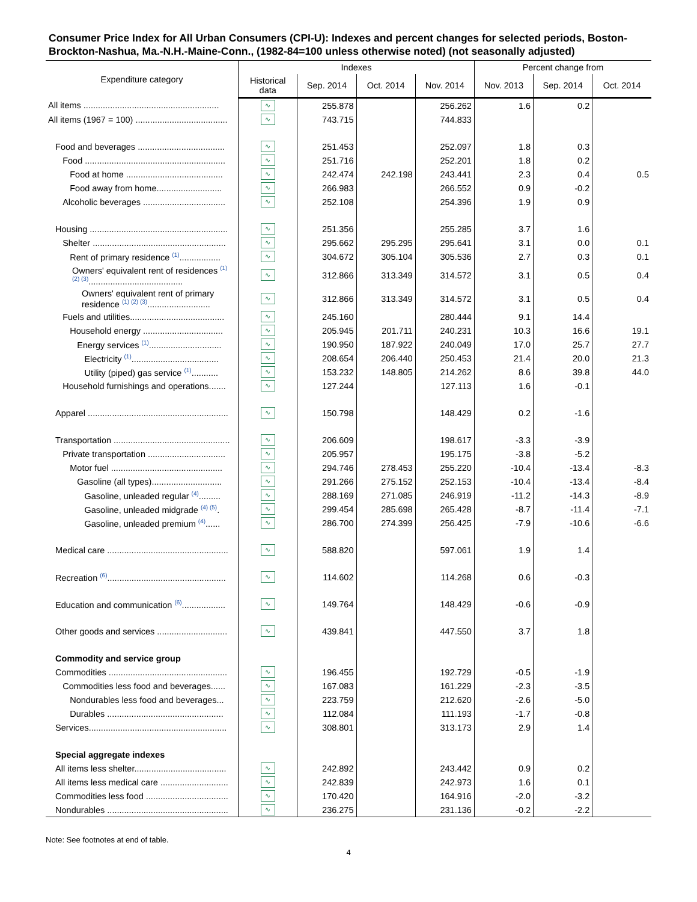Consumer Price Index for All Urban Consumers (CPI-U): Indexes and percent changes for selected periods, Boston-Brockton-Nashua, Ma.-N.H.-Maine-Conn., (1982-84=100 unless otherwise noted) (not seasonally adjusted)
| Expenditure category | Indexes | | | | Percent change from | | |
| --- | --- | --- | --- | --- | --- | --- | --- |
| | Historical data | Sep. 2014 | Oct. 2014 | Nov. 2014 | Nov. 2013 | Sep. 2014 | Oct. 2014 |
| All items ........................................................ | ∿ | 255.878 | | 256.262 | 1.6 | 0.2 | |
| All items (1967 = 100) ...................................... | ∿ | 743.715 | | 744.833 | | | |
| Food and beverages .................................... | ∿ | 251.453 | | 252.097 | 1.8 | 0.3 | |
| Food .......................................................... | ∿ | 251.716 | | 252.201 | 1.8 | 0.2 | |
| Food at home ........................................ | ∿ | 242.474 | 242.198 | 243.441 | 2.3 | 0.4 | 0.5 |
| Food away from home........................... | ∿ | 266.983 | | 266.552 | 0.9 | -0.2 | |
| Alcoholic beverages .................................. | ∿ | 252.108 | | 254.396 | 1.9 | 0.9 | |
| Housing ......................................................... | ∿ | 251.356 | | 255.285 | 3.7 | 1.6 | |
| Shelter ....................................................... | ∿ | 295.662 | 295.295 | 295.641 | 3.1 | 0.0 | 0.1 |
| Rent of primary residence <sup>(1)</sup>................. | ∿ | 304.672 | 305.104 | 305.536 | 2.7 | 0.3 | 0.1 |
| Owners' equivalent rent of residences <sup>(1)</sup> <sup>(2) (3)</sup>....................................... | ∿ | 312.866 | 313.349 | 314.572 | 3.1 | 0.5 | 0.4 |
| Owners' equivalent rent of primary residence <sup>(1) (2) (3)</sup>.......................... | ∿ | 312.866 | 313.349 | 314.572 | 3.1 | 0.5 | 0.4 |
| Fuels and utilities....................................... | ∿ | 245.160 | | 280.444 | 9.1 | 14.4 | |
| Household energy ................................. | ∿ | 205.945 | 201.711 | 240.231 | 10.3 | 16.6 | 19.1 |
| Energy services <sup>(1)</sup>.............................. | ∿ | 190.950 | 187.922 | 240.049 | 17.0 | 25.7 | 27.7 |
| Electricity <sup>(1)</sup>.................................... | ∿ | 208.654 | 206.440 | 250.453 | 21.4 | 20.0 | 21.3 |
| Utility (piped) gas service <sup>(1)</sup>........... | ∿ | 153.232 | 148.805 | 214.262 | 8.6 | 39.8 | 44.0 |
| Household furnishings and operations....... | ∿ | 127.244 | | 127.113 | 1.6 | -0.1 | |
| Apparel .......................................................... | ∿ | 150.798 | | 148.429 | 0.2 | -1.6 | |
| Transportation ................................................ | ∿ | 206.609 | | 198.617 | -3.3 | -3.9 | |
| Private transportation ................................ | ∿ | 205.957 | | 195.175 | -3.8 | -5.2 | |
| Motor fuel .............................................. | ∿ | 294.746 | 278.453 | 255.220 | -10.4 | -13.4 | -8.3 |
| Gasoline (all types)............................. | ∿ | 291.266 | 275.152 | 252.153 | -10.4 | -13.4 | -8.4 |
| Gasoline, unleaded regular <sup>(4)</sup>......... | ∿ | 288.169 | 271.085 | 246.919 | -11.2 | -14.3 | -8.9 |
| Gasoline, unleaded midgrade <sup>(4) (5)</sup>. | ∿ | 299.454 | 285.698 | 265.428 | -8.7 | -11.4 | -7.1 |
| Gasoline, unleaded premium <sup>(4)</sup>...... | ∿ | 286.700 | 274.399 | 256.425 | -7.9 | -10.6 | -6.6 |
| Medical care .................................................. | ∿ | 588.820 | | 597.061 | 1.9 | 1.4 | |
| Recreation <sup>(6)</sup>................................................. | ∿ | 114.602 | | 114.268 | 0.6 | -0.3 | |
| Education and communication <sup>(6)</sup>.................. | ∿ | 149.764 | | 148.429 | -0.6 | -0.9 | |
| Other goods and services ............................. | ∿ | 439.841 | | 447.550 | 3.7 | 1.8 | |
| Commodity and service group | | | | | | | |
| Commodities ................................................. | ∿ | 196.455 | | 192.729 | -0.5 | -1.9 | |
| Commodities less food and beverages...... | ∿ | 167.083 | | 161.229 | -2.3 | -3.5 | |
| Nondurables less food and beverages... | ∿ | 223.759 | | 212.620 | -2.6 | -5.0 | |
| Durables ................................................ | ∿ | 112.084 | | 111.193 | -1.7 | -0.8 | |
| Services......................................................... | ∿ | 308.801 | | 313.173 | 2.9 | 1.4 | |
| Special aggregate indexes | | | | | | | |
| All items less shelter...................................... | ∿ | 242.892 | | 243.442 | 0.9 | 0.2 | |
| All items less medical care ............................ | ∿ | 242.839 | | 242.973 | 1.6 | 0.1 | |
| Commodities less food .................................. | ∿ | 170.420 | | 164.916 | -2.0 | -3.2 | |
| Nondurables .................................................. | ∿ | 236.275 | | 231.136 | -0.2 | -2.2 | |
Note: See footnotes at end of table.
4